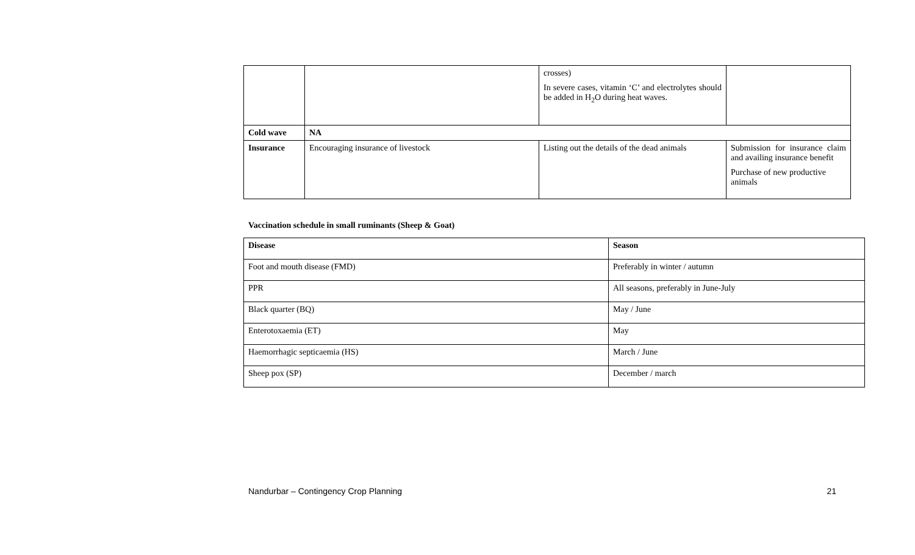| | | crosses) In severe cases, vitamin ‘C’ and electrolytes should be added in H<sub>2</sub>O during heat waves. | |
| Cold wave | NA | | |
| Insurance | Encouraging insurance of livestock | Listing out the details of the dead animals | Submission for insurance claim and availing insurance benefit Purchase of new productive animals |
Vaccination schedule in small ruminants (Sheep & Goat)
| Disease | Season |
| --- | --- |
| Foot and mouth disease (FMD) | Preferably in winter / autumn |
| PPR | All seasons, preferably in June-July |
| Black quarter (BQ) | May / June |
| Enterotoxaemia (ET) | May |
| Haemorrhagic septicaemia (HS) | March / June |
| Sheep pox (SP) | December / march |
Nandurbar – Contingency Crop Planning 21